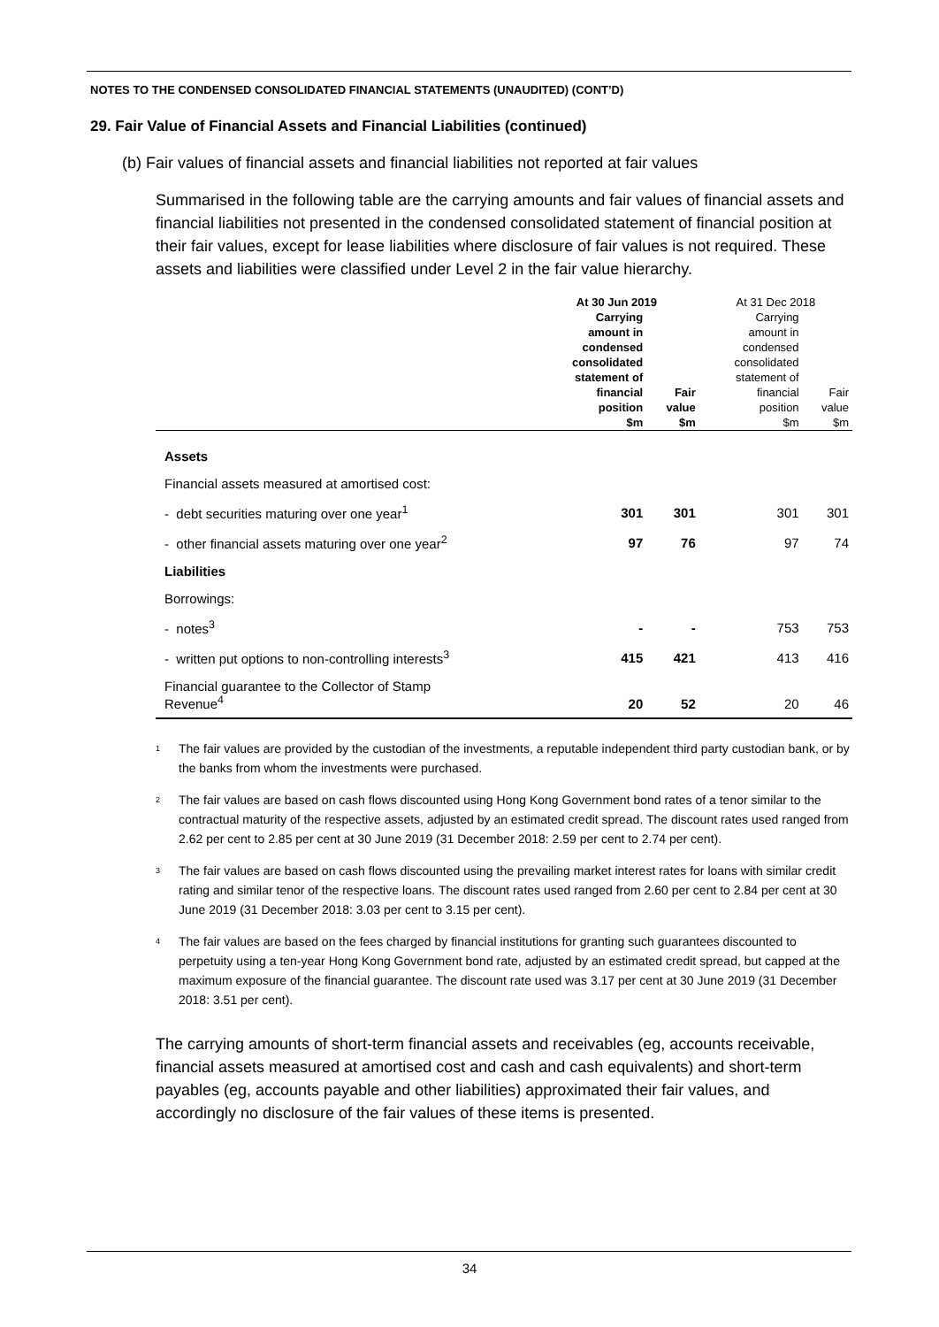NOTES TO THE CONDENSED CONSOLIDATED FINANCIAL STATEMENTS (UNAUDITED) (CONT’D)
29. Fair Value of Financial Assets and Financial Liabilities (continued)
(b) Fair values of financial assets and financial liabilities not reported at fair values
Summarised in the following table are the carrying amounts and fair values of financial assets and financial liabilities not presented in the condensed consolidated statement of financial position at their fair values, except for lease liabilities where disclosure of fair values is not required. These assets and liabilities were classified under Level 2 in the fair value hierarchy.
| | At 30 Jun 2019 | | At 31 Dec 2018 | |
| --- | --- | --- | --- | --- |
| | Carrying amount in condensed consolidated statement of financial position $m | Fair value $m | Carrying amount in condensed consolidated statement of financial position $m | Fair value $m |
| Assets | | | | |
| Financial assets measured at amortised cost: | | | | |
| - debt securities maturing over one year<sup>1</sup> | 301 | 301 | 301 | 301 |
| - other financial assets maturing over one year<sup>2</sup> | 97 | 76 | 97 | 74 |
| Liabilities | | | | |
| Borrowings: | | | | |
| - notes<sup>3</sup> | - | - | 753 | 753 |
| - written put options to non-controlling interests<sup>3</sup> | 415 | 421 | 413 | 416 |
| Financial guarantee to the Collector of Stamp Revenue<sup>4</sup> | 20 | 52 | 20 | 46 |
<sup>1</sup>
The fair values are provided by the custodian of the investments, a reputable independent third party custodian bank, or by the banks from whom the investments were purchased.
<sup>2</sup>
The fair values are based on cash flows discounted using Hong Kong Government bond rates of a tenor similar to the contractual maturity of the respective assets, adjusted by an estimated credit spread. The discount rates used ranged from 2.62 per cent to 2.85 per cent at 30 June 2019 (31 December 2018: 2.59 per cent to 2.74 per cent).
<sup>3</sup>
The fair values are based on cash flows discounted using the prevailing market interest rates for loans with similar credit rating and similar tenor of the respective loans. The discount rates used ranged from 2.60 per cent to 2.84 per cent at 30 June 2019 (31 December 2018: 3.03 per cent to 3.15 per cent).
<sup>4</sup>
The fair values are based on the fees charged by financial institutions for granting such guarantees discounted to perpetuity using a ten-year Hong Kong Government bond rate, adjusted by an estimated credit spread, but capped at the maximum exposure of the financial guarantee. The discount rate used was 3.17 per cent at 30 June 2019 (31 December 2018: 3.51 per cent).
The carrying amounts of short-term financial assets and receivables (eg, accounts receivable, financial assets measured at amortised cost and cash and cash equivalents) and short-term payables (eg, accounts payable and other liabilities) approximated their fair values, and accordingly no disclosure of the fair values of these items is presented.
34